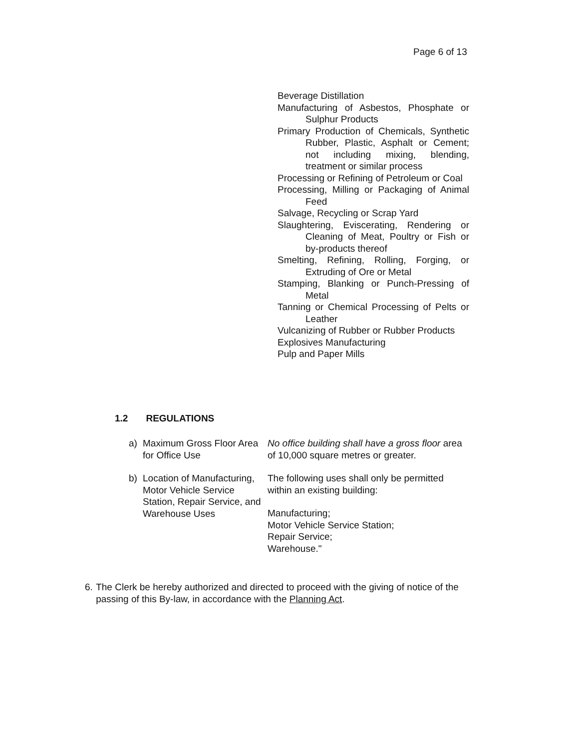Page 6 of 13
Beverage Distillation
Manufacturing of Asbestos, Phosphate or Sulphur Products
Primary Production of Chemicals, Synthetic Rubber, Plastic, Asphalt or Cement; not including mixing, blending, treatment or similar process
Processing or Refining of Petroleum or Coal
Processing, Milling or Packaging of Animal Feed
Salvage, Recycling or Scrap Yard
Slaughtering, Eviscerating, Rendering or Cleaning of Meat, Poultry or Fish or by-products thereof
Smelting, Refining, Rolling, Forging, or Extruding of Ore or Metal
Stamping, Blanking or Punch-Pressing of Metal
Tanning or Chemical Processing of Pelts or Leather
Vulcanizing of Rubber or Rubber Products
Explosives Manufacturing
Pulp and Paper Mills
1.2 REGULATIONS
a) Maximum Gross Floor Area for Office Use
No office building shall have a gross floor area of 10,000 square metres or greater.
b) Location of Manufacturing, Motor Vehicle Service Station, Repair Service, and Warehouse Uses
The following uses shall only be permitted within an existing building:
Manufacturing;
Motor Vehicle Service Station;
Repair Service;
Warehouse."
6. The Clerk be hereby authorized and directed to proceed with the giving of notice of the passing of this By-law, in accordance with the Planning Act.